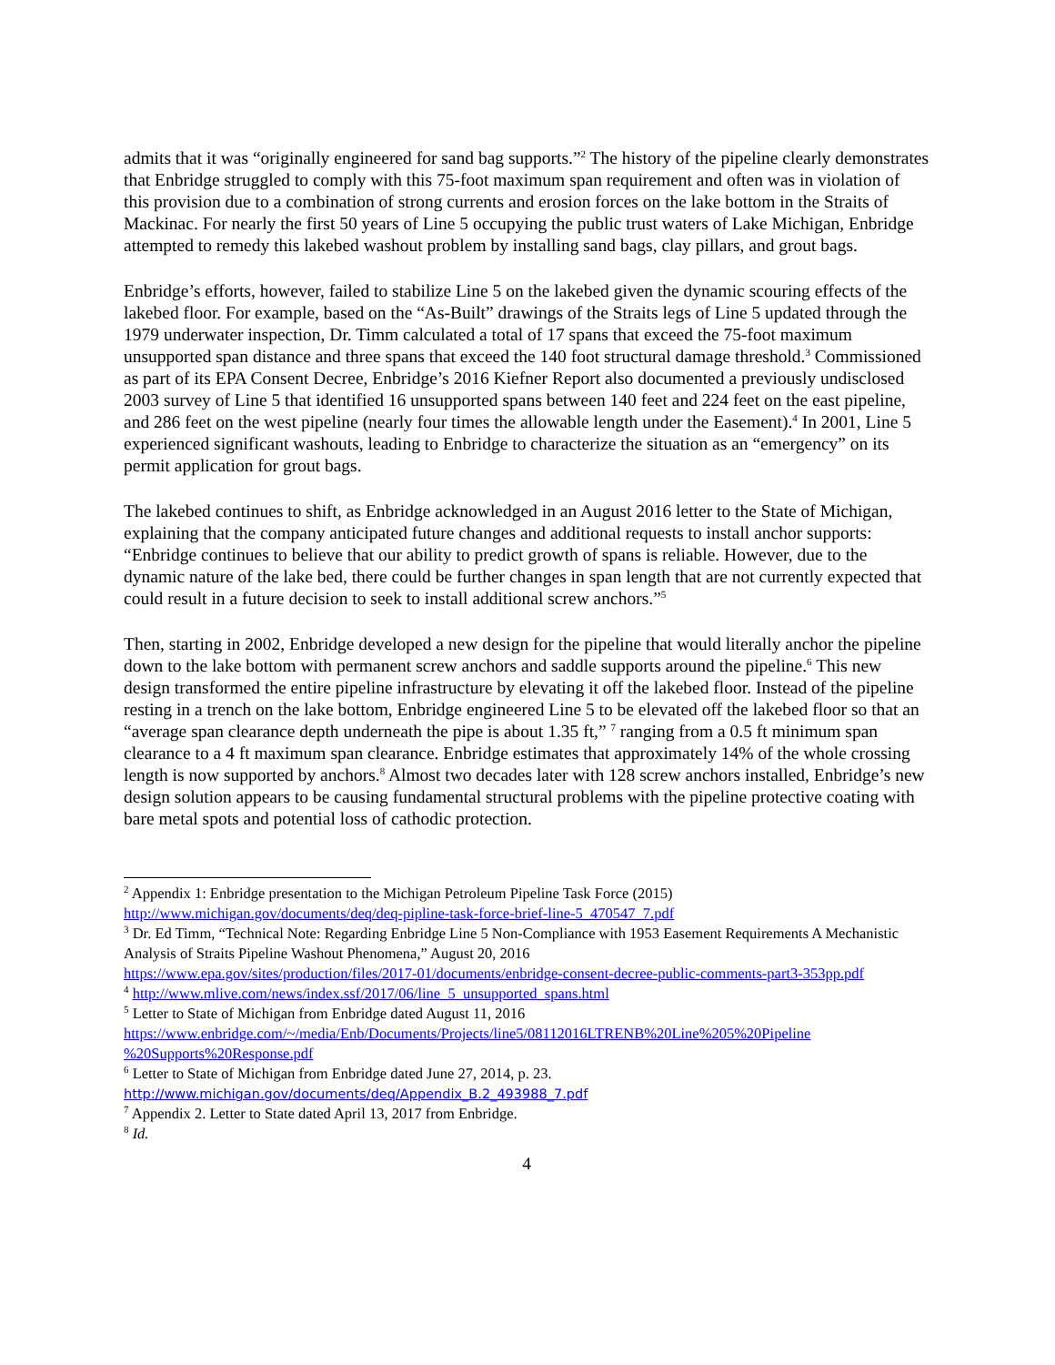admits that it was “originally engineered for sand bag supports.”<sup>2</sup> The history of the pipeline clearly demonstrates that Enbridge struggled to comply with this 75-foot maximum span requirement and often was in violation of this provision due to a combination of strong currents and erosion forces on the lake bottom in the Straits of Mackinac. For nearly the first 50 years of Line 5 occupying the public trust waters of Lake Michigan, Enbridge attempted to remedy this lakebed washout problem by installing sand bags, clay pillars, and grout bags.
Enbridge’s efforts, however, failed to stabilize Line 5 on the lakebed given the dynamic scouring effects of the lakebed floor. For example, based on the “As-Built” drawings of the Straits legs of Line 5 updated through the 1979 underwater inspection, Dr. Timm calculated a total of 17 spans that exceed the 75-foot maximum unsupported span distance and three spans that exceed the 140 foot structural damage threshold.<sup>3</sup> Commissioned as part of its EPA Consent Decree, Enbridge’s 2016 Kiefner Report also documented a previously undisclosed 2003 survey of Line 5 that identified 16 unsupported spans between 140 feet and 224 feet on the east pipeline, and 286 feet on the west pipeline (nearly four times the allowable length under the Easement).<sup>4</sup> In 2001, Line 5 experienced significant washouts, leading to Enbridge to characterize the situation as an “emergency” on its permit application for grout bags.
The lakebed continues to shift, as Enbridge acknowledged in an August 2016 letter to the State of Michigan, explaining that the company anticipated future changes and additional requests to install anchor supports: “Enbridge continues to believe that our ability to predict growth of spans is reliable. However, due to the dynamic nature of the lake bed, there could be further changes in span length that are not currently expected that could result in a future decision to seek to install additional screw anchors.”<sup>5</sup>
Then, starting in 2002, Enbridge developed a new design for the pipeline that would literally anchor the pipeline down to the lake bottom with permanent screw anchors and saddle supports around the pipeline.<sup>6</sup> This new design transformed the entire pipeline infrastructure by elevating it off the lakebed floor. Instead of the pipeline resting in a trench on the lake bottom, Enbridge engineered Line 5 to be elevated off the lakebed floor so that an “average span clearance depth underneath the pipe is about 1.35 ft,” <sup>7</sup> ranging from a 0.5 ft minimum span clearance to a 4 ft maximum span clearance. Enbridge estimates that approximately 14% of the whole crossing length is now supported by anchors.<sup>8</sup> Almost two decades later with 128 screw anchors installed, Enbridge’s new design solution appears to be causing fundamental structural problems with the pipeline protective coating with bare metal spots and potential loss of cathodic protection.
<sup>2</sup> Appendix 1: Enbridge presentation to the Michigan Petroleum Pipeline Task Force (2015)
http://www.michigan.gov/documents/deq/deq-pipline-task-force-brief-line-5_470547_7.pdf
<sup>3</sup> Dr. Ed Timm, “Technical Note: Regarding Enbridge Line 5 Non-Compliance with 1953 Easement Requirements A Mechanistic Analysis of Straits Pipeline Washout Phenomena,” August 20, 2016
https://www.epa.gov/sites/production/files/2017-01/documents/enbridge-consent-decree-public-comments-part3-353pp.pdf
<sup>4</sup> http://www.mlive.com/news/index.ssf/2017/06/line_5_unsupported_spans.html
<sup>5</sup> Letter to State of Michigan from Enbridge dated August 11, 2016
https://www.enbridge.com/~/media/Enb/Documents/Projects/line5/08112016LTRENB%20Line%205%20Pipeline %20Supports%20Response.pdf
<sup>6</sup> Letter to State of Michigan from Enbridge dated June 27, 2014, p. 23.
http://www.michigan.gov/documents/deq/Appendix_B.2_493988_7.pdf
<sup>7</sup> Appendix 2. Letter to State dated April 13, 2017 from Enbridge.
<sup>8</sup> Id.
4